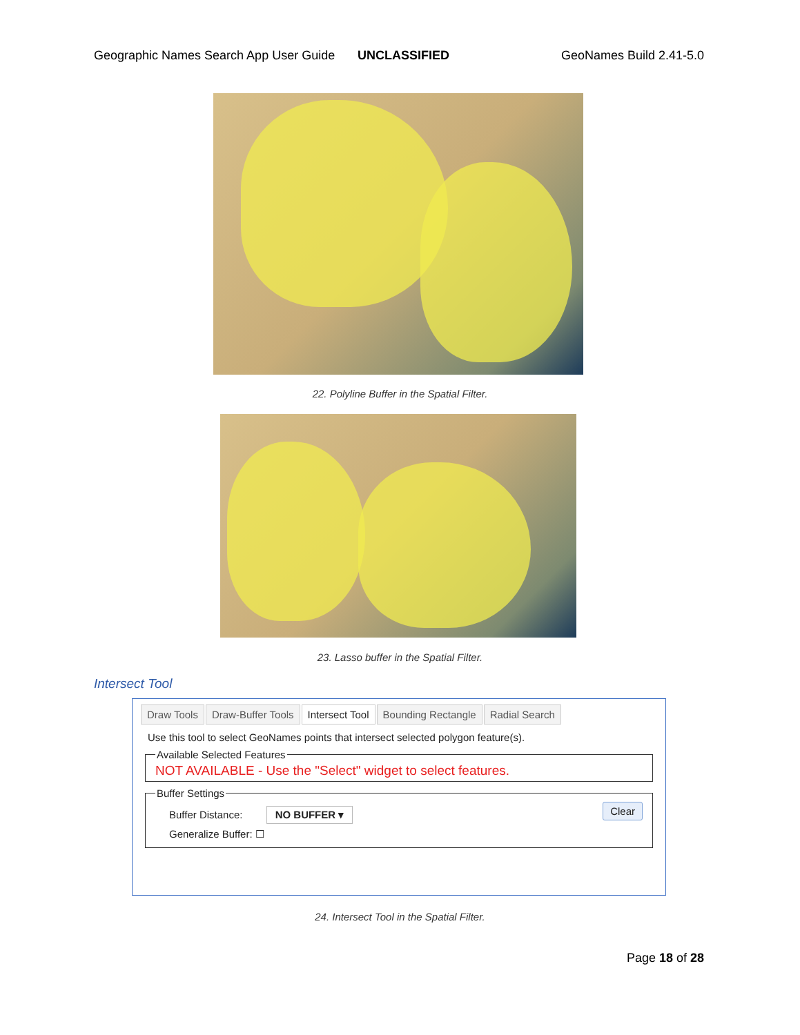Geographic Names Search App User Guide UNCLASSIFIED GeoNames Build 2.41-5.0
22. Polyline Buffer in the Spatial Filter.
23. Lasso buffer in the Spatial Filter.
Intersect Tool
Draw Tools Draw-Buffer Tools Intersect Tool Bounding Rectangle Radial Search
Use this tool to select GeoNames points that intersect selected polygon feature(s).
Available Selected Features
NOT AVAILABLE - Use the "Select" widget to select features.
Buffer Settings Clear
Buffer Distance: NO BUFFER ▾
Generalize Buffer: ☐
24. Intersect Tool in the Spatial Filter.
Page 18 of 28